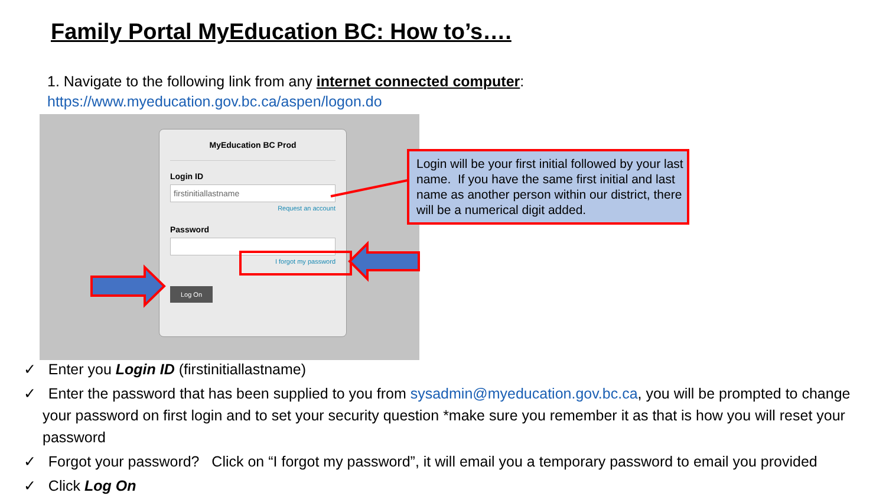Family Portal MyEducation BC: How to’s….
1. Navigate to the following link from any internet connected computer:
https://www.myeducation.gov.bc.ca/aspen/logon.do
MyEducation BC Prod
Login ID
firstinitiallastname
Request an account
Password
I forgot my password
Log On
Login will be your first initial followed by your last name. If you have the same first initial and last name as another person within our district, there will be a numerical digit added.
✓ Enter you Login ID (firstinitiallastname)
✓ Enter the password that has been supplied to you from sysadmin@myeducation.gov.bc.ca, you will be prompted to change your password on first login and to set your security question *make sure you remember it as that is how you will reset your password
✓ Forgot your password? Click on “I forgot my password”, it will email you a temporary password to email you provided
✓ Click Log On